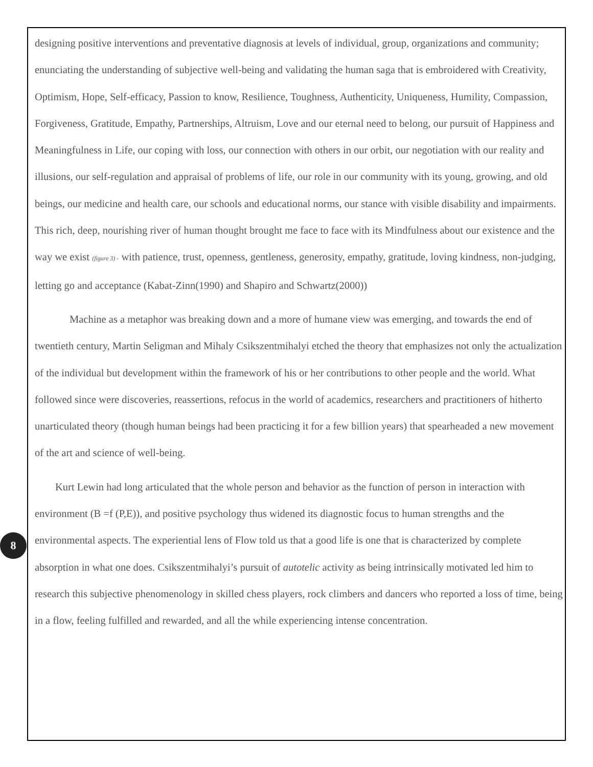designing positive interventions and preventative diagnosis at levels of individual, group, organizations and community; enunciating the understanding of subjective well-being and validating the human saga that is embroidered with Creativity, Optimism, Hope, Self-efficacy, Passion to know, Resilience, Toughness, Authenticity, Uniqueness, Humility, Compassion, Forgiveness, Gratitude, Empathy, Partnerships, Altruism, Love and our eternal need to belong, our pursuit of Happiness and Meaningfulness in Life, our coping with loss, our connection with others in our orbit, our negotiation with our reality and illusions, our self-regulation and appraisal of problems of life, our role in our community with its young, growing, and old beings, our medicine and health care, our schools and educational norms, our stance with visible disability and impairments. This rich, deep, nourishing river of human thought brought me face to face with its Mindfulness about our existence and the way we exist (figure 3) - with patience, trust, openness, gentleness, generosity, empathy, gratitude, loving kindness, non-judging, letting go and acceptance (Kabat-Zinn(1990) and Shapiro and Schwartz(2000))
Machine as a metaphor was breaking down and a more of humane view was emerging, and towards the end of twentieth century, Martin Seligman and Mihaly Csikszentmihalyi etched the theory that emphasizes not only the actualization of the individual but development within the framework of his or her contributions to other people and the world. What followed since were discoveries, reassertions, refocus in the world of academics, researchers and practitioners of hitherto unarticulated theory (though human beings had been practicing it for a few billion years) that spearheaded a new movement of the art and science of well-being.
Kurt Lewin had long articulated that the whole person and behavior as the function of person in interaction with environment (B =f (P,E)), and positive psychology thus widened its diagnostic focus to human strengths and the environmental aspects. The experiential lens of Flow told us that a good life is one that is characterized by complete absorption in what one does. Csikszentmihalyi’s pursuit of autotelic activity as being intrinsically motivated led him to research this subjective phenomenology in skilled chess players, rock climbers and dancers who reported a loss of time, being in a flow, feeling fulfilled and rewarded, and all the while experiencing intense concentration.
8